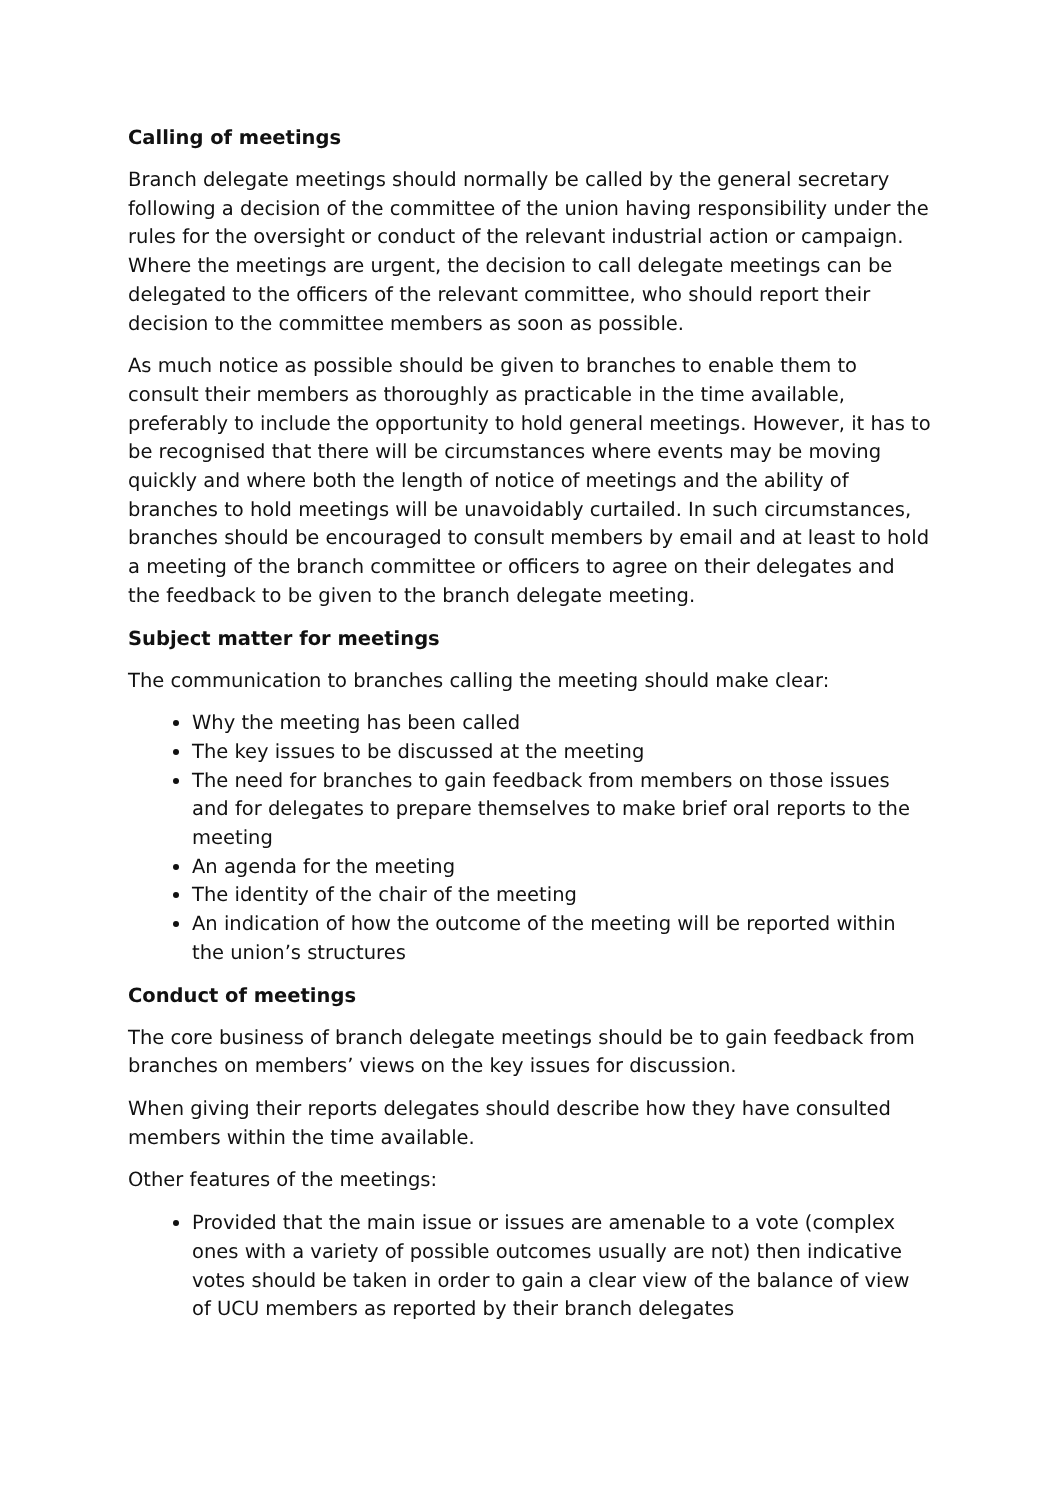Calling of meetings
Branch delegate meetings should normally be called by the general secretary following a decision of the committee of the union having responsibility under the rules for the oversight or conduct of the relevant industrial action or campaign. Where the meetings are urgent, the decision to call delegate meetings can be delegated to the officers of the relevant committee, who should report their decision to the committee members as soon as possible.
As much notice as possible should be given to branches to enable them to consult their members as thoroughly as practicable in the time available, preferably to include the opportunity to hold general meetings. However, it has to be recognised that there will be circumstances where events may be moving quickly and where both the length of notice of meetings and the ability of branches to hold meetings will be unavoidably curtailed. In such circumstances, branches should be encouraged to consult members by email and at least to hold a meeting of the branch committee or officers to agree on their delegates and the feedback to be given to the branch delegate meeting.
Subject matter for meetings
The communication to branches calling the meeting should make clear:
Why the meeting has been called
The key issues to be discussed at the meeting
The need for branches to gain feedback from members on those issues and for delegates to prepare themselves to make brief oral reports to the meeting
An agenda for the meeting
The identity of the chair of the meeting
An indication of how the outcome of the meeting will be reported within the union’s structures
Conduct of meetings
The core business of branch delegate meetings should be to gain feedback from branches on members’ views on the key issues for discussion.
When giving their reports delegates should describe how they have consulted members within the time available.
Other features of the meetings:
Provided that the main issue or issues are amenable to a vote (complex ones with a variety of possible outcomes usually are not) then indicative votes should be taken in order to gain a clear view of the balance of view of UCU members as reported by their branch delegates